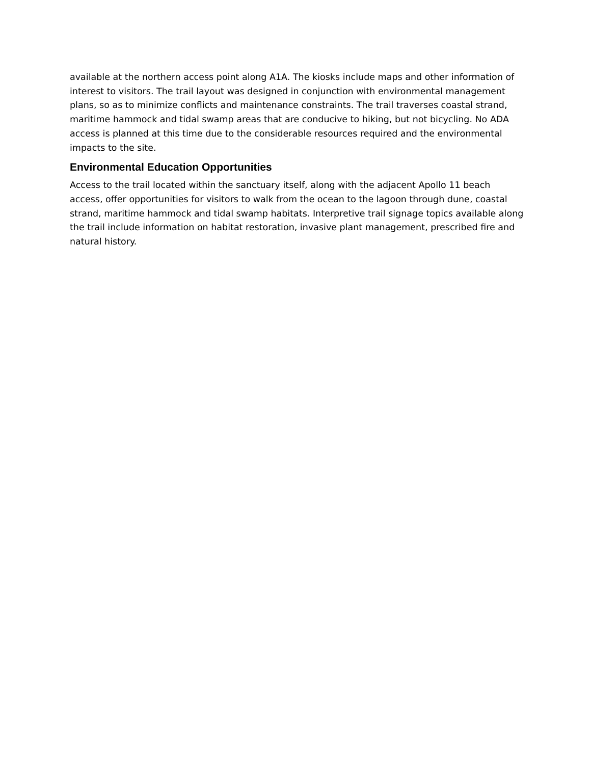available at the northern access point along A1A. The kiosks include maps and other information of interest to visitors. The trail layout was designed in conjunction with environmental management plans, so as to minimize conflicts and maintenance constraints. The trail traverses coastal strand, maritime hammock and tidal swamp areas that are conducive to hiking, but not bicycling. No ADA access is planned at this time due to the considerable resources required and the environmental impacts to the site.
Environmental Education Opportunities
Access to the trail located within the sanctuary itself, along with the adjacent Apollo 11 beach access, offer opportunities for visitors to walk from the ocean to the lagoon through dune, coastal strand, maritime hammock and tidal swamp habitats. Interpretive trail signage topics available along the trail include information on habitat restoration, invasive plant management, prescribed fire and natural history.